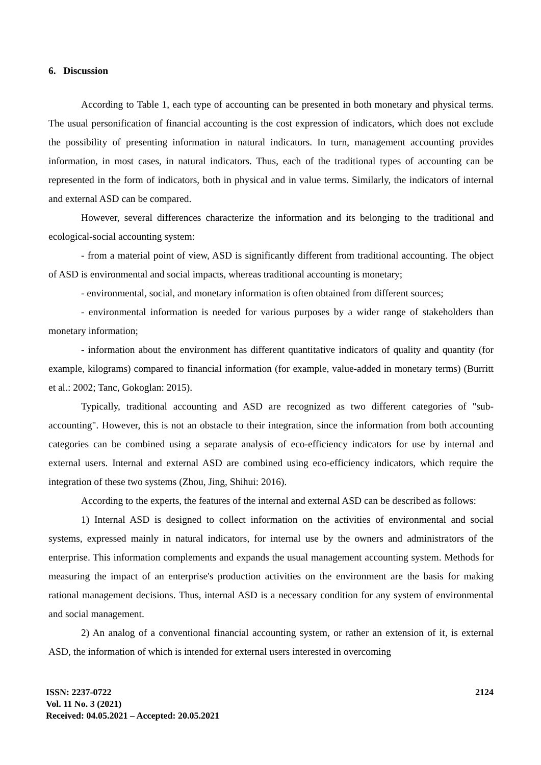6. Discussion
According to Table 1, each type of accounting can be presented in both monetary and physical terms. The usual personification of financial accounting is the cost expression of indicators, which does not exclude the possibility of presenting information in natural indicators. In turn, management accounting provides information, in most cases, in natural indicators. Thus, each of the traditional types of accounting can be represented in the form of indicators, both in physical and in value terms. Similarly, the indicators of internal and external ASD can be compared.
However, several differences characterize the information and its belonging to the traditional and ecological-social accounting system:
- from a material point of view, ASD is significantly different from traditional accounting. The object of ASD is environmental and social impacts, whereas traditional accounting is monetary;
- environmental, social, and monetary information is often obtained from different sources;
- environmental information is needed for various purposes by a wider range of stakeholders than monetary information;
- information about the environment has different quantitative indicators of quality and quantity (for example, kilograms) compared to financial information (for example, value-added in monetary terms) (Burritt et al.: 2002; Tanc, Gokoglan: 2015).
Typically, traditional accounting and ASD are recognized as two different categories of "sub-accounting". However, this is not an obstacle to their integration, since the information from both accounting categories can be combined using a separate analysis of eco-efficiency indicators for use by internal and external users. Internal and external ASD are combined using eco-efficiency indicators, which require the integration of these two systems (Zhou, Jing, Shihui: 2016).
According to the experts, the features of the internal and external ASD can be described as follows:
1) Internal ASD is designed to collect information on the activities of environmental and social systems, expressed mainly in natural indicators, for internal use by the owners and administrators of the enterprise. This information complements and expands the usual management accounting system. Methods for measuring the impact of an enterprise's production activities on the environment are the basis for making rational management decisions. Thus, internal ASD is a necessary condition for any system of environmental and social management.
2) An analog of a conventional financial accounting system, or rather an extension of it, is external ASD, the information of which is intended for external users interested in overcoming
ISSN: 2237-0722
Vol. 11 No. 3 (2021)
Received: 04.05.2021 – Accepted: 20.05.2021
2124